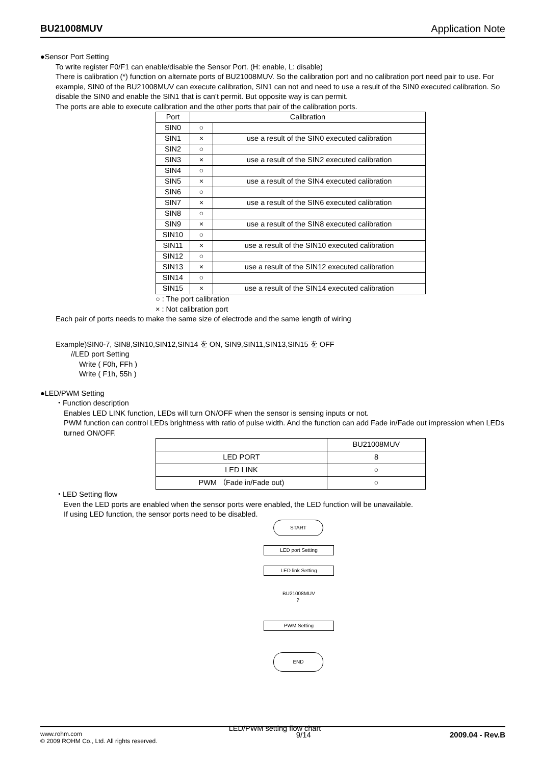BU21008MUV Application Note
●Sensor Port Setting
To write register F0/F1 can enable/disable the Sensor Port. (H: enable, L: disable)
There is calibration (*) function on alternate ports of BU21008MUV. So the calibration port and no calibration port need pair to use. For example, SIN0 of the BU21008MUV can execute calibration, SIN1 can not and need to use a result of the SIN0 executed calibration. So disable the SIN0 and enable the SIN1 that is can’t permit. But opposite way is can permit.
The ports are able to execute calibration and the other ports that pair of the calibration ports.
| Port | Calibration | |
| --- | --- | --- |
| SIN0 | ○ | |
| SIN1 | × | use a result of the SIN0 executed calibration |
| SIN2 | ○ | |
| SIN3 | × | use a result of the SIN2 executed calibration |
| SIN4 | ○ | |
| SIN5 | × | use a result of the SIN4 executed calibration |
| SIN6 | ○ | |
| SIN7 | × | use a result of the SIN6 executed calibration |
| SIN8 | ○ | |
| SIN9 | × | use a result of the SIN8 executed calibration |
| SIN10 | ○ | |
| SIN11 | × | use a result of the SIN10 executed calibration |
| SIN12 | ○ | |
| SIN13 | × | use a result of the SIN12 executed calibration |
| SIN14 | ○ | |
| SIN15 | × | use a result of the SIN14 executed calibration |
○ : The port calibration
× : Not calibration port
Each pair of ports needs to make the same size of electrode and the same length of wiring
Example)SIN0-7, SIN8,SIN10,SIN12,SIN14 を ON, SIN9,SIN11,SIN13,SIN15 を OFF
//LED port Setting
Write ( F0h, FFh )
Write ( F1h, 55h )
●LED/PWM Setting
・Function description
Enables LED LINK function, LEDs will turn ON/OFF when the sensor is sensing inputs or not.
PWM function can control LEDs brightness with ratio of pulse width. And the function can add Fade in/Fade out impression when LEDs turned ON/OFF.
| | BU21008MUV |
| --- | --- |
| LED PORT | 8 |
| LED LINK | ○ |
| PWM （Fade in/Fade out) | ○ |
・LED Setting flow
Even the LED ports are enabled when the sensor ports were enabled, the LED function will be unavailable.
If using LED function, the sensor ports need to be disabled.
START
LED port Setting
LED link Setting
BU21008MUV
?
PWM Setting
END
LED/PWM setting flow chart
www.rohm.com
© 2009 ROHM Co., Ltd. All rights reserved.
9/14 2009.04 - Rev.B